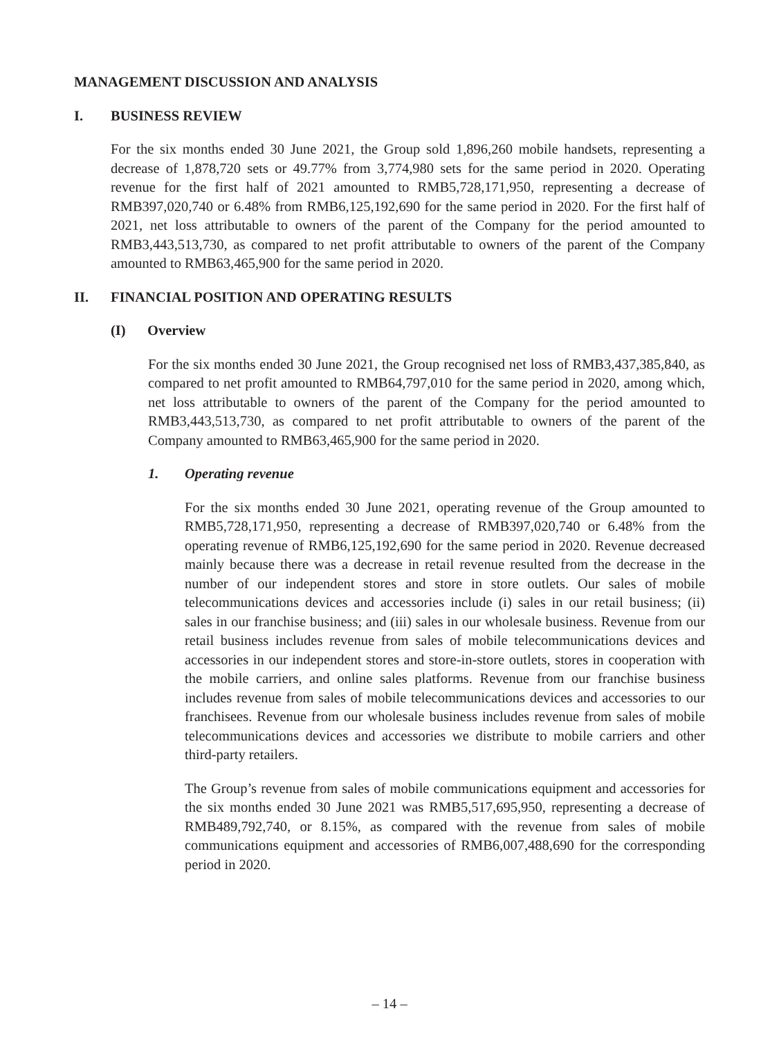MANAGEMENT DISCUSSION AND ANALYSIS
I. BUSINESS REVIEW
For the six months ended 30 June 2021, the Group sold 1,896,260 mobile handsets, representing a decrease of 1,878,720 sets or 49.77% from 3,774,980 sets for the same period in 2020. Operating revenue for the first half of 2021 amounted to RMB5,728,171,950, representing a decrease of RMB397,020,740 or 6.48% from RMB6,125,192,690 for the same period in 2020. For the first half of 2021, net loss attributable to owners of the parent of the Company for the period amounted to RMB3,443,513,730, as compared to net profit attributable to owners of the parent of the Company amounted to RMB63,465,900 for the same period in 2020.
II. FINANCIAL POSITION AND OPERATING RESULTS
(I) Overview
For the six months ended 30 June 2021, the Group recognised net loss of RMB3,437,385,840, as compared to net profit amounted to RMB64,797,010 for the same period in 2020, among which, net loss attributable to owners of the parent of the Company for the period amounted to RMB3,443,513,730, as compared to net profit attributable to owners of the parent of the Company amounted to RMB63,465,900 for the same period in 2020.
1. Operating revenue
For the six months ended 30 June 2021, operating revenue of the Group amounted to RMB5,728,171,950, representing a decrease of RMB397,020,740 or 6.48% from the operating revenue of RMB6,125,192,690 for the same period in 2020. Revenue decreased mainly because there was a decrease in retail revenue resulted from the decrease in the number of our independent stores and store in store outlets. Our sales of mobile telecommunications devices and accessories include (i) sales in our retail business; (ii) sales in our franchise business; and (iii) sales in our wholesale business. Revenue from our retail business includes revenue from sales of mobile telecommunications devices and accessories in our independent stores and store-in-store outlets, stores in cooperation with the mobile carriers, and online sales platforms. Revenue from our franchise business includes revenue from sales of mobile telecommunications devices and accessories to our franchisees. Revenue from our wholesale business includes revenue from sales of mobile telecommunications devices and accessories we distribute to mobile carriers and other third-party retailers.
The Group’s revenue from sales of mobile communications equipment and accessories for the six months ended 30 June 2021 was RMB5,517,695,950, representing a decrease of RMB489,792,740, or 8.15%, as compared with the revenue from sales of mobile communications equipment and accessories of RMB6,007,488,690 for the corresponding period in 2020.
– 14 –